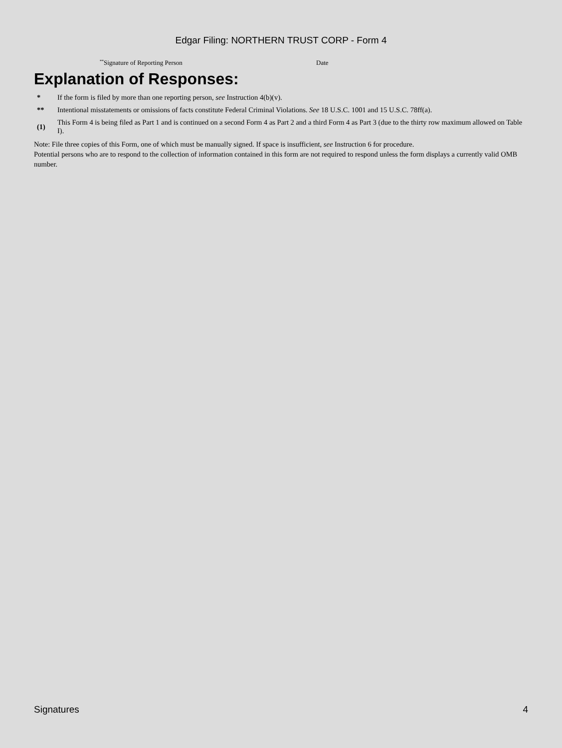Edgar Filing: NORTHERN TRUST CORP - Form 4
<sup>**</sup> Signature of Reporting Person Date
Explanation of Responses:
| * | If the form is filed by more than one reporting person, see Instruction 4(b)(v). |
| ** | Intentional misstatements or omissions of facts constitute Federal Criminal Violations. See 18 U.S.C. 1001 and 15 U.S.C. 78ff(a). |
| (1) | This Form 4 is being filed as Part 1 and is continued on a second Form 4 as Part 2 and a third Form 4 as Part 3 (due to the thirty row maximum allowed on Table I). |
Note: File three copies of this Form, one of which must be manually signed. If space is insufficient, see Instruction 6 for procedure.
Potential persons who are to respond to the collection of information contained in this form are not required to respond unless the form displays a currently valid OMB number.
Signatures 4